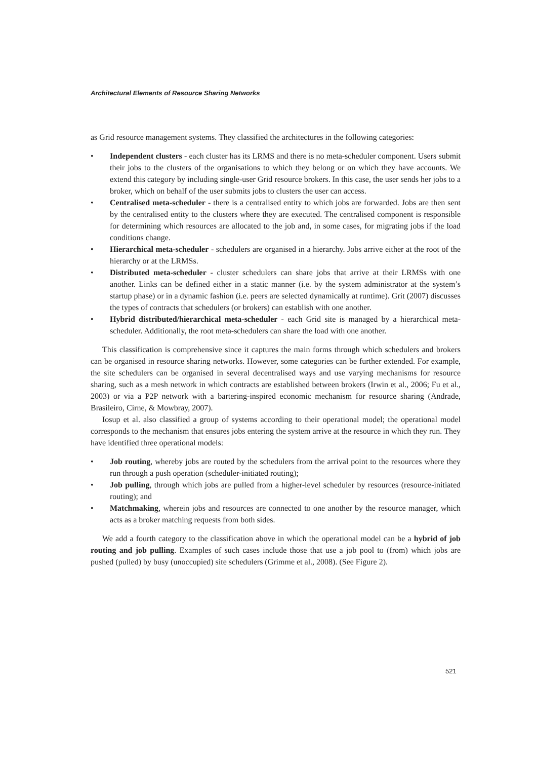Architectural Elements of Resource Sharing Networks
as Grid resource management systems. They classified the architectures in the following categories:
• Independent clusters - each cluster has its LRMS and there is no meta-scheduler component. Users submit their jobs to the clusters of the organisations to which they belong or on which they have accounts. We extend this category by including single-user Grid resource brokers. In this case, the user sends her jobs to a broker, which on behalf of the user submits jobs to clusters the user can access.
• Centralised meta-scheduler - there is a centralised entity to which jobs are forwarded. Jobs are then sent by the centralised entity to the clusters where they are executed. The centralised component is responsible for determining which resources are allocated to the job and, in some cases, for migrating jobs if the load conditions change.
• Hierarchical meta-scheduler - schedulers are organised in a hierarchy. Jobs arrive either at the root of the hierarchy or at the LRMSs.
• Distributed meta-scheduler - cluster schedulers can share jobs that arrive at their LRMSs with one another. Links can be defined either in a static manner (i.e. by the system administrator at the system’s startup phase) or in a dynamic fashion (i.e. peers are selected dynamically at runtime). Grit (2007) discusses the types of contracts that schedulers (or brokers) can establish with one another.
• Hybrid distributed/hierarchical meta-scheduler - each Grid site is managed by a hierarchical meta-scheduler. Additionally, the root meta-schedulers can share the load with one another.
This classification is comprehensive since it captures the main forms through which schedulers and brokers can be organised in resource sharing networks. However, some categories can be further extended. For example, the site schedulers can be organised in several decentralised ways and use varying mechanisms for resource sharing, such as a mesh network in which contracts are established between brokers (Irwin et al., 2006; Fu et al., 2003) or via a P2P network with a bartering-inspired economic mechanism for resource sharing (Andrade, Brasileiro, Cirne, & Mowbray, 2007).
Iosup et al. also classified a group of systems according to their operational model; the operational model corresponds to the mechanism that ensures jobs entering the system arrive at the resource in which they run. They have identified three operational models:
• Job routing, whereby jobs are routed by the schedulers from the arrival point to the resources where they run through a push operation (scheduler-initiated routing);
• Job pulling, through which jobs are pulled from a higher-level scheduler by resources (resource-initiated routing); and
• Matchmaking, wherein jobs and resources are connected to one another by the resource manager, which acts as a broker matching requests from both sides.
We add a fourth category to the classification above in which the operational model can be a hybrid of job routing and job pulling. Examples of such cases include those that use a job pool to (from) which jobs are pushed (pulled) by busy (unoccupied) site schedulers (Grimme et al., 2008). (See Figure 2).
521